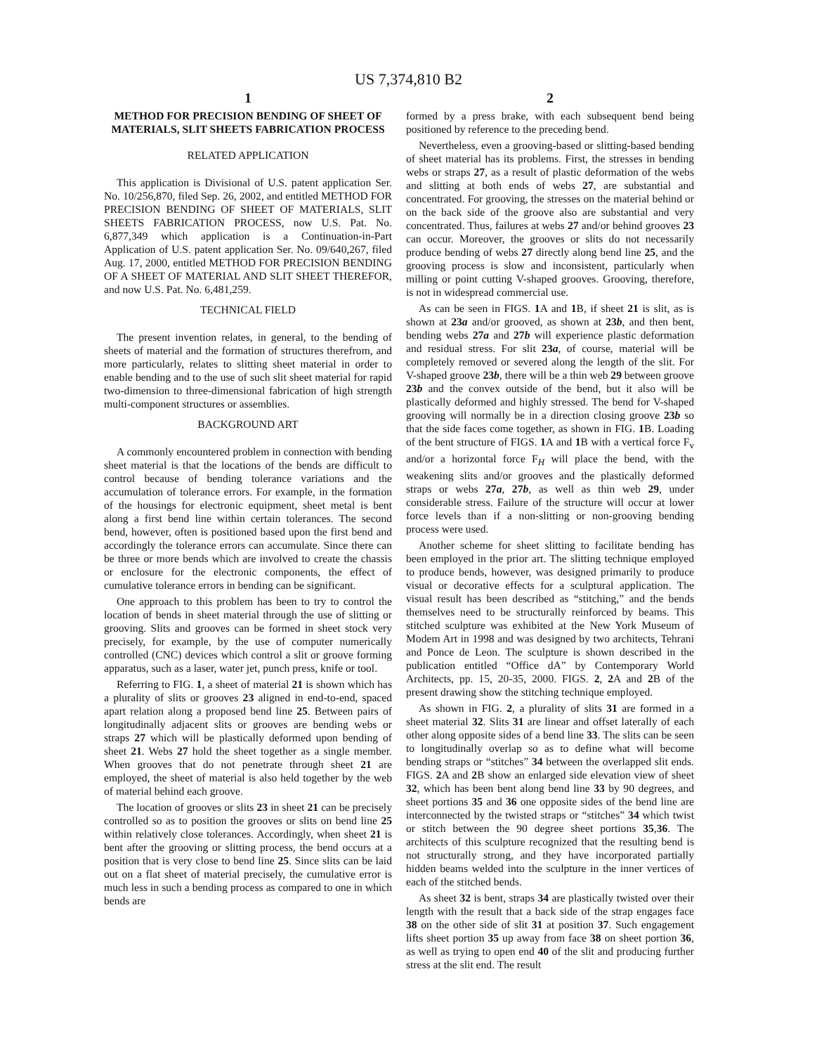US 7,374,810 B2
1
METHOD FOR PRECISION BENDING OF SHEET OF MATERIALS, SLIT SHEETS FABRICATION PROCESS
RELATED APPLICATION
This application is Divisional of U.S. patent application Ser. No. 10/256,870, filed Sep. 26, 2002, and entitled METHOD FOR PRECISION BENDING OF SHEET OF MATERIALS, SLIT SHEETS FABRICATION PROCESS, now U.S. Pat. No. 6,877,349 which application is a Continuation-in-Part Application of U.S. patent application Ser. No. 09/640,267, filed Aug. 17, 2000, entitled METHOD FOR PRECISION BENDING OF A SHEET OF MATERIAL AND SLIT SHEET THEREFOR, and now U.S. Pat. No. 6,481,259.
TECHNICAL FIELD
The present invention relates, in general, to the bending of sheets of material and the formation of structures therefrom, and more particularly, relates to slitting sheet material in order to enable bending and to the use of such slit sheet material for rapid two-dimension to three-dimensional fabrication of high strength multi-component structures or assemblies.
BACKGROUND ART
A commonly encountered problem in connection with bending sheet material is that the locations of the bends are difficult to control because of bending tolerance variations and the accumulation of tolerance errors. For example, in the formation of the housings for electronic equipment, sheet metal is bent along a first bend line within certain tolerances. The second bend, however, often is positioned based upon the first bend and accordingly the tolerance errors can accumulate. Since there can be three or more bends which are involved to create the chassis or enclosure for the electronic components, the effect of cumulative tolerance errors in bending can be significant.
One approach to this problem has been to try to control the location of bends in sheet material through the use of slitting or grooving. Slits and grooves can be formed in sheet stock very precisely, for example, by the use of computer numerically controlled (CNC) devices which control a slit or groove forming apparatus, such as a laser, water jet, punch press, knife or tool.
Referring to FIG. 1, a sheet of material 21 is shown which has a plurality of slits or grooves 23 aligned in end-to-end, spaced apart relation along a proposed bend line 25. Between pairs of longitudinally adjacent slits or grooves are bending webs or straps 27 which will be plastically deformed upon bending of sheet 21. Webs 27 hold the sheet together as a single member. When grooves that do not penetrate through sheet 21 are employed, the sheet of material is also held together by the web of material behind each groove.
The location of grooves or slits 23 in sheet 21 can be precisely controlled so as to position the grooves or slits on bend line 25 within relatively close tolerances. Accordingly, when sheet 21 is bent after the grooving or slitting process, the bend occurs at a position that is very close to bend line 25. Since slits can be laid out on a flat sheet of material precisely, the cumulative error is much less in such a bending process as compared to one in which bends are
2
formed by a press brake, with each subsequent bend being positioned by reference to the preceding bend.
Nevertheless, even a grooving-based or slitting-based bending of sheet material has its problems. First, the stresses in bending webs or straps 27, as a result of plastic deformation of the webs and slitting at both ends of webs 27, are substantial and concentrated. For grooving, the stresses on the material behind or on the back side of the groove also are substantial and very concentrated. Thus, failures at webs 27 and/or behind grooves 23 can occur. Moreover, the grooves or slits do not necessarily produce bending of webs 27 directly along bend line 25, and the grooving process is slow and inconsistent, particularly when milling or point cutting V-shaped grooves. Grooving, therefore, is not in widespread commercial use.
As can be seen in FIGS. 1 A and 1 B, if sheet 21 is slit, as is shown at 23a and/or grooved, as shown at 23b, and then bent, bending webs 27a and 27b will experience plastic deformation and residual stress. For slit 23a, of course, material will be completely removed or severed along the length of the slit. For V-shaped groove 23b, there will be a thin web 29 between groove 23b and the convex outside of the bend, but it also will be plastically deformed and highly stressed. The bend for V-shaped grooving will normally be in a direction closing groove 23b so that the side faces come together, as shown in FIG. 1 B. Loading of the bent structure of FIGS. 1 A and 1 B with a vertical force F<sub>v</sub> and/or a horizontal force F<sub>H</sub> will place the bend, with the weakening slits and/or grooves and the plastically deformed straps or webs 27a, 27b, as well as thin web 29, under considerable stress. Failure of the structure will occur at lower force levels than if a non-slitting or non-grooving bending process were used.
Another scheme for sheet slitting to facilitate bending has been employed in the prior art. The slitting technique employed to produce bends, however, was designed primarily to produce visual or decorative effects for a sculptural application. The visual result has been described as “stitching,” and the bends themselves need to be structurally reinforced by beams. This stitched sculpture was exhibited at the New York Museum of Modem Art in 1998 and was designed by two architects, Tehrani and Ponce de Leon. The sculpture is shown described in the publication entitled “Office dA” by Contemporary World Architects, pp. 15, 20-35, 2000. FIGS. 2, 2 A and 2 B of the present drawing show the stitching technique employed.
As shown in FIG. 2, a plurality of slits 31 are formed in a sheet material 32. Slits 31 are linear and offset laterally of each other along opposite sides of a bend line 33. The slits can be seen to longitudinally overlap so as to define what will become bending straps or “stitches” 34 between the overlapped slit ends. FIGS. 2 A and 2 B show an enlarged side elevation view of sheet 32, which has been bent along bend line 33 by 90 degrees, and sheet portions 35 and 36 one opposite sides of the bend line are interconnected by the twisted straps or “stitches” 34 which twist or stitch between the 90 degree sheet portions 35,36. The architects of this sculpture recognized that the resulting bend is not structurally strong, and they have incorporated partially hidden beams welded into the sculpture in the inner vertices of each of the stitched bends.
As sheet 32 is bent, straps 34 are plastically twisted over their length with the result that a back side of the strap engages face 38 on the other side of slit 31 at position 37. Such engagement lifts sheet portion 35 up away from face 38 on sheet portion 36, as well as trying to open end 40 of the slit and producing further stress at the slit end. The result